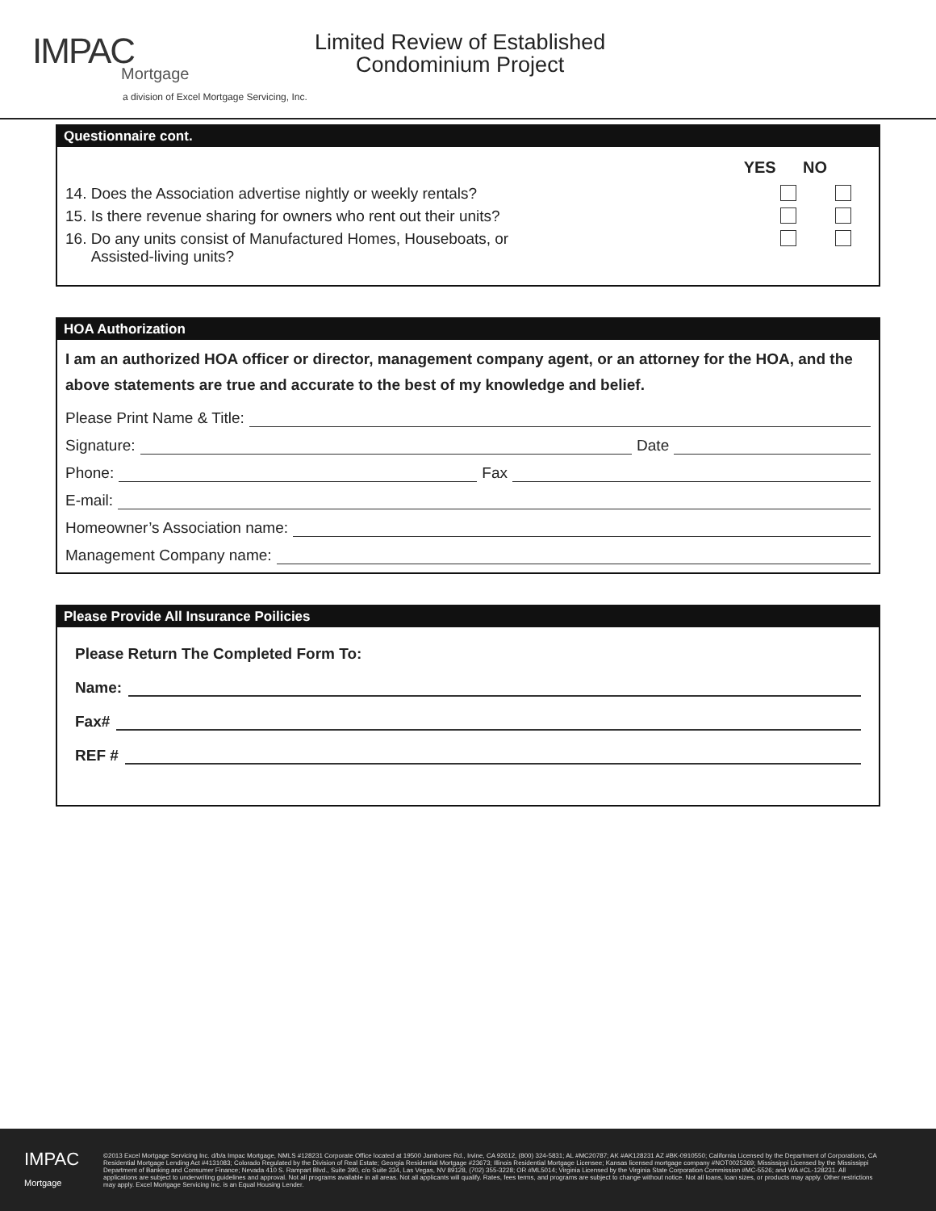IMPAC
Mortgage
a division of Excel Mortgage Servicing, Inc.
Limited Review of Established
Condominium Project
Questionnaire cont.
YES NO
14. Does the Association advertise nightly or weekly rentals?
15. Is there revenue sharing for owners who rent out their units?
16. Do any units consist of Manufactured Homes, Houseboats, or
Assisted-living units?
HOA Authorization
I am an authorized HOA officer or director, management company agent, or an attorney for the HOA, and the above statements are true and accurate to the best of my knowledge and belief.
Please Print Name & Title:
Signature: Date
Phone: Fax
E-mail:
Homeowner’s Association name:
Management Company name:
Please Provide All Insurance Poilicies
Please Return The Completed Form To:
Name:
Fax#
REF #
IMPAC
Mortgage
©2013 Excel Mortgage Servicing Inc. d/b/a Impac Mortgage, NMLS #128231 Corporate Office located at 19500 Jamboree Rd., Irvine, CA 92612, (800) 324-5831; AL #MC20787; AK #AK128231 AZ #BK-0910550; California Licensed by the Department of Corporations, CA Residential Mortgage Lending Act #4131083; Colorado Regulated by the Division of Real Estate; Georgia Residential Mortgage #23673; Illinois Residential Mortgage Licensee; Kansas licensed mortgage company #NOT0025369; Mississippi Licensed by the Mississippi Department of Banking and Consumer Finance; Nevada 410 S. Rampart Blvd., Suite 390, c/o Suite 334, Las Vegas, NV 89128, (702) 355-3228; OR #ML5014; Virginia Licensed by the Virginia State Corporation Commission #MC-5526; and WA #CL-128231. All applications are subject to underwriting guidelines and approval. Not all programs available in all areas. Not all applicants will qualify. Rates, fees terms, and programs are subject to change without notice. Not all loans, loan sizes, or products may apply. Other restrictions may apply. Excel Mortgage Servicing Inc. is an Equal Housing Lender.